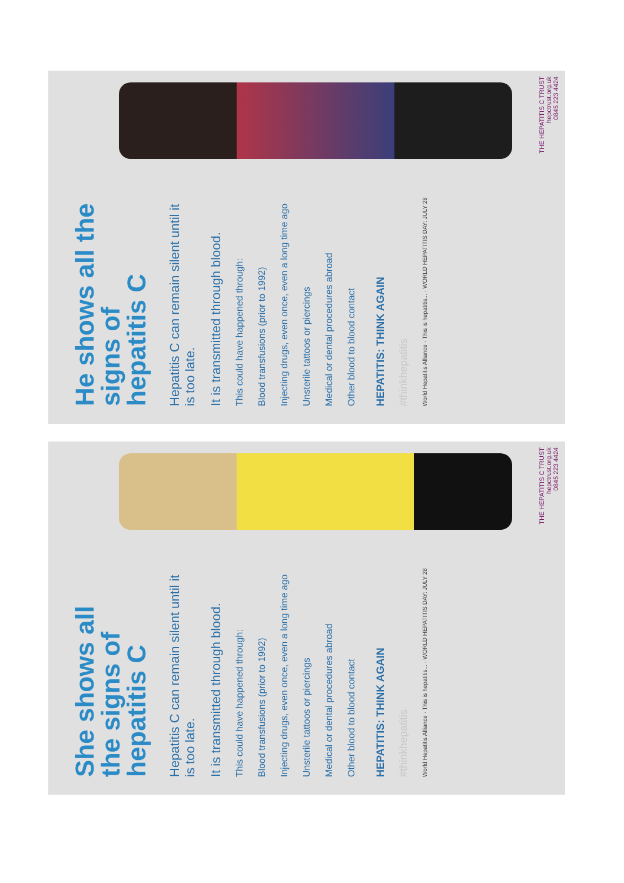He shows all the signs of hepatitis C
Hepatitis C can remain silent until it is too late.
It is transmitted through blood.
This could have happened through:
Blood transfusions (prior to 1992)
Injecting drugs, even once, even a long time ago
Unsterile tattoos or piercings
Medical or dental procedures abroad
Other blood to blood contact
HEPATITIS: THINK AGAIN
#thinkhepatitis
World Hepatitis Alliance · This is hepatitis... · WORLD HEPATITIS DAY: JULY 28
THE HEPATITIS C TRUST
hepctrust.org.uk
0845 223 4424
She shows all the signs of hepatitis C
Hepatitis C can remain silent until it is too late.
It is transmitted through blood.
This could have happened through:
Blood transfusions (prior to 1992)
Injecting drugs, even once, even a long time ago
Unsterile tattoos or piercings
Medical or dental procedures abroad
Other blood to blood contact
HEPATITIS: THINK AGAIN
#thinkhepatitis
World Hepatitis Alliance · This is hepatitis... · WORLD HEPATITIS DAY: JULY 28
THE HEPATITIS C TRUST
hepctrust.org.uk
0845 223 4424